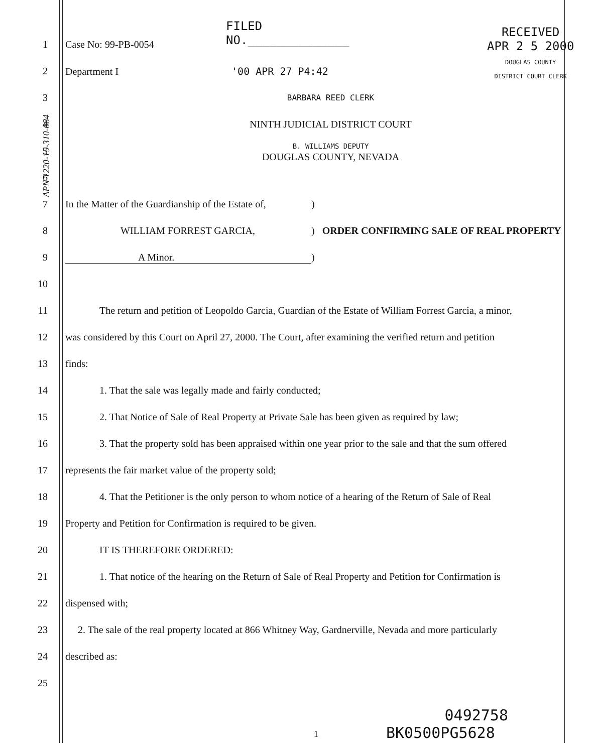FILED
NO.______________
RECEIVED
APR 2 5 2000
DOUGLAS COUNTY
DISTRICT COURT CLERK
1 Case No: 99-PB-0054
2 Department I '00 APR 27 P4:42
3
BARBARA REED CLERK
4 NINTH JUDICIAL DISTRICT COURT
5
B. WILLIAMS DEPUTY
DOUGLAS COUNTY, NEVADA
6
7
In the Matter of the Guardianship of the Estate of,)
8
WILLIAM FORREST GARCIA,) ORDER CONFIRMING SALE OF REAL PROPERTY
9 A Minor.)
10
11
The return and petition of Leopoldo Garcia, Guardian of the Estate of William Forrest Garcia, a minor,
12
was considered by this Court on April 27, 2000. The Court, after examining the verified return and petition
13 finds:
14
1. That the sale was legally made and fairly conducted;
15
2. That Notice of Sale of Real Property at Private Sale has been given as required by law;
16
3. That the property sold has been appraised within one year prior to the sale and that the sum offered
17
represents the fair market value of the property sold;
18
4. That the Petitioner is the only person to whom notice of a hearing of the Return of Sale of Real
19
Property and Petition for Confirmation is required to be given.
20 IT IS THEREFORE ORDERED:
21
1. That notice of the hearing on the Return of Sale of Real Property and Petition for Confirmation is
22 dispensed with;
23
2. The sale of the real property located at 866 Whitney Way, Gardnerville, Nevada and more particularly
24 described as:
25
0492758
1 BK0500PG5628
APN 1220-15-310-084